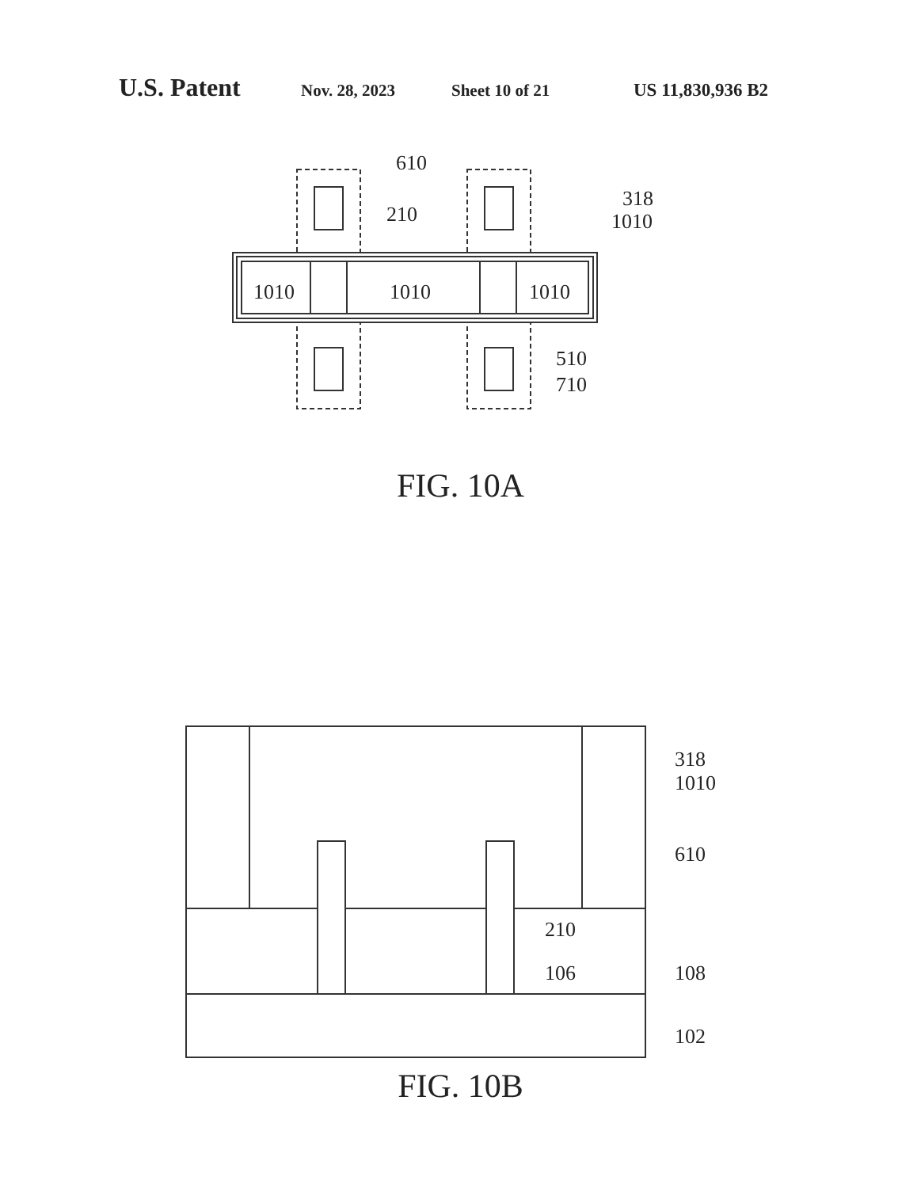U.S. Patent Nov. 28, 2023 Sheet 10 of 21 US 11,830,936 B2
610
1010
1010
1010
210
318
1010
510
710
FIG. 10A
318
1010
610
210
106
108
102
FIG. 10B